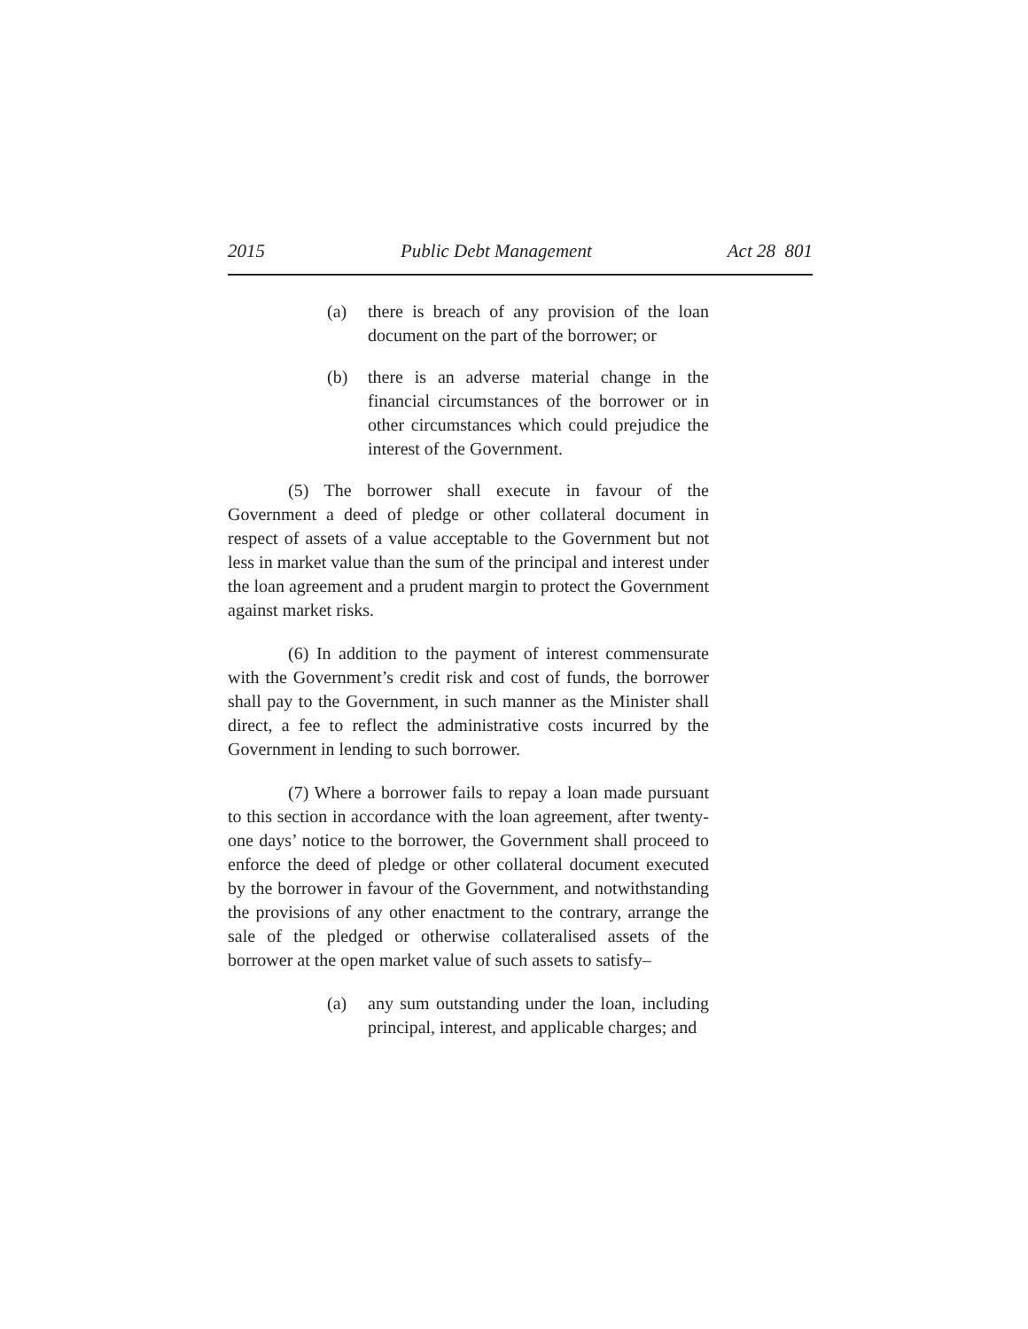2015 Public Debt Management Act 28 801
(a) there is breach of any provision of the loan document on the part of the borrower; or
(b) there is an adverse material change in the financial circumstances of the borrower or in other circumstances which could prejudice the interest of the Government.
(5) The borrower shall execute in favour of the Government a deed of pledge or other collateral document in respect of assets of a value acceptable to the Government but not less in market value than the sum of the principal and interest under the loan agreement and a prudent margin to protect the Government against market risks.
(6) In addition to the payment of interest commensurate with the Government’s credit risk and cost of funds, the borrower shall pay to the Government, in such manner as the Minister shall direct, a fee to reflect the administrative costs incurred by the Government in lending to such borrower.
(7) Where a borrower fails to repay a loan made pursuant to this section in accordance with the loan agreement, after twenty-one days’ notice to the borrower, the Government shall proceed to enforce the deed of pledge or other collateral document executed by the borrower in favour of the Government, and notwithstanding the provisions of any other enactment to the contrary, arrange the sale of the pledged or otherwise collateralised assets of the borrower at the open market value of such assets to satisfy–
(a) any sum outstanding under the loan, including principal, interest, and applicable charges; and